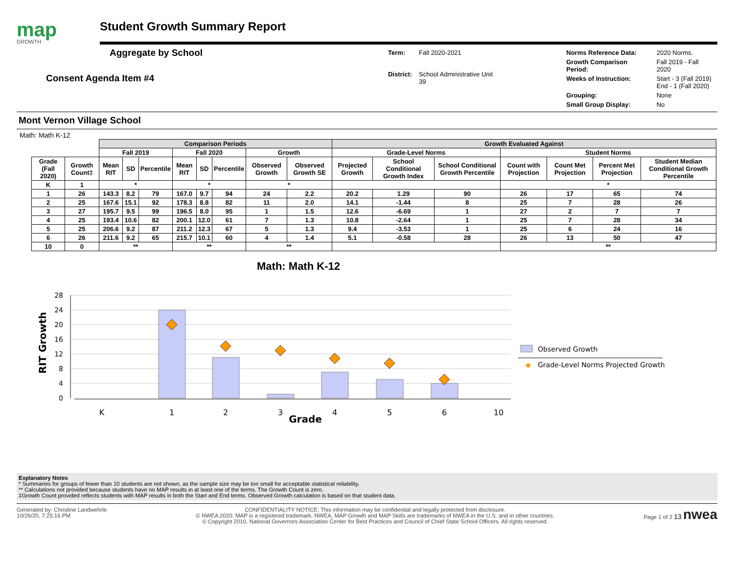map
GROWTH
Student Growth Summary Report
Aggregate by School
Consent Agenda Item #4
| Term: | Fall 2020-2021 |
| District: | School Administrative Unit 39 |
| Norms Reference Data: | 2020 Norms. |
| Growth Comparison Period: | Fall 2019 - Fall 2020 |
| Weeks of Instruction: | Start - 3 (Fall 2019) End - 1 (Fall 2020) |
| Grouping: | None |
| Small Group Display: | No |
Mont Vernon Village School
Math: Math K-12
| | | Comparison Periods | | | | | | | | Growth Evaluated Against | | | | | | |
| --- | --- | --- | --- | --- | --- | --- | --- | --- | --- | --- | --- | --- | --- | --- | --- | --- |
| | | Fall 2019 | | | Fall 2020 | | | Growth | | Grade-Level Norms | | | Student Norms | | | |
| Grade (Fall 2020) | Growth Count‡ | Mean RIT | SD | Percentile | Mean RIT | SD | Percentile | Observed Growth | Observed Growth SE | Projected Growth | School Conditional Growth Index | School Conditional Growth Percentile | Count with Projection | Count Met Projection | Percent Met Projection | Student Median Conditional Growth Percentile |
| K | 1 | * | | | * | | | * | | | | | * | | | |
| 1 | 26 | 143.3 | 8.2 | 79 | 167.0 | 9.7 | 94 | 24 | 2.2 | 20.2 | 1.29 | 90 | 26 | 17 | 65 | 74 |
| 2 | 25 | 167.6 | 15.1 | 92 | 178.3 | 8.8 | 82 | 11 | 2.0 | 14.1 | -1.44 | 8 | 25 | 7 | 28 | 26 |
| 3 | 27 | 195.7 | 9.5 | 99 | 196.5 | 8.0 | 95 | 1 | 1.5 | 12.6 | -6.69 | 1 | 27 | 2 | 7 | 7 |
| 4 | 25 | 193.4 | 10.6 | 82 | 200.1 | 12.0 | 61 | 7 | 1.3 | 10.8 | -2.64 | 1 | 25 | 7 | 28 | 34 |
| 5 | 25 | 206.6 | 9.2 | 87 | 211.2 | 12.3 | 67 | 5 | 1.3 | 9.4 | -3.53 | 1 | 25 | 6 | 24 | 16 |
| 6 | 26 | 211.6 | 9.2 | 65 | 215.7 | 10.1 | 60 | 4 | 1.4 | 5.1 | -0.58 | 28 | 26 | 13 | 50 | 47 |
| 10 | 0 | ** | | | ** | | | ** | | | | | ** | | | |
Math: Math K-12
RIT Growth
28
24
20
16
12
8
4
0
K
1
2
3
4
5
6
10
Grade
Observed Growth
◆
Grade-Level Norms Projected Growth
Explanatory Notes
* Summaries for groups of fewer than 10 students are not shown, as the sample size may be too small for acceptable statistical reliability.
** Calculations not provided because students have no MAP results in at least one of the terms. The Growth Count is zero.
‡Growth Count provided reflects students with MAP results in both the Start and End terms. Observed Growth calculation is based on that student data.
Generated by: Christine Landwehrle
10/26/20, 7:25:16 PM
CONFIDENTIALITY NOTICE: This information may be confidential and legally protected from disclosure.
© NWEA 2020. MAP is a registered trademark. NWEA, MAP Growth and MAP Skills are trademarks of NWEA in the U.S. and in other countries.
© Copyright 2010. National Governors Association Center for Best Practices and Council of Chief State School Officers. All rights reserved.
Page 1 of 2 13 nwea